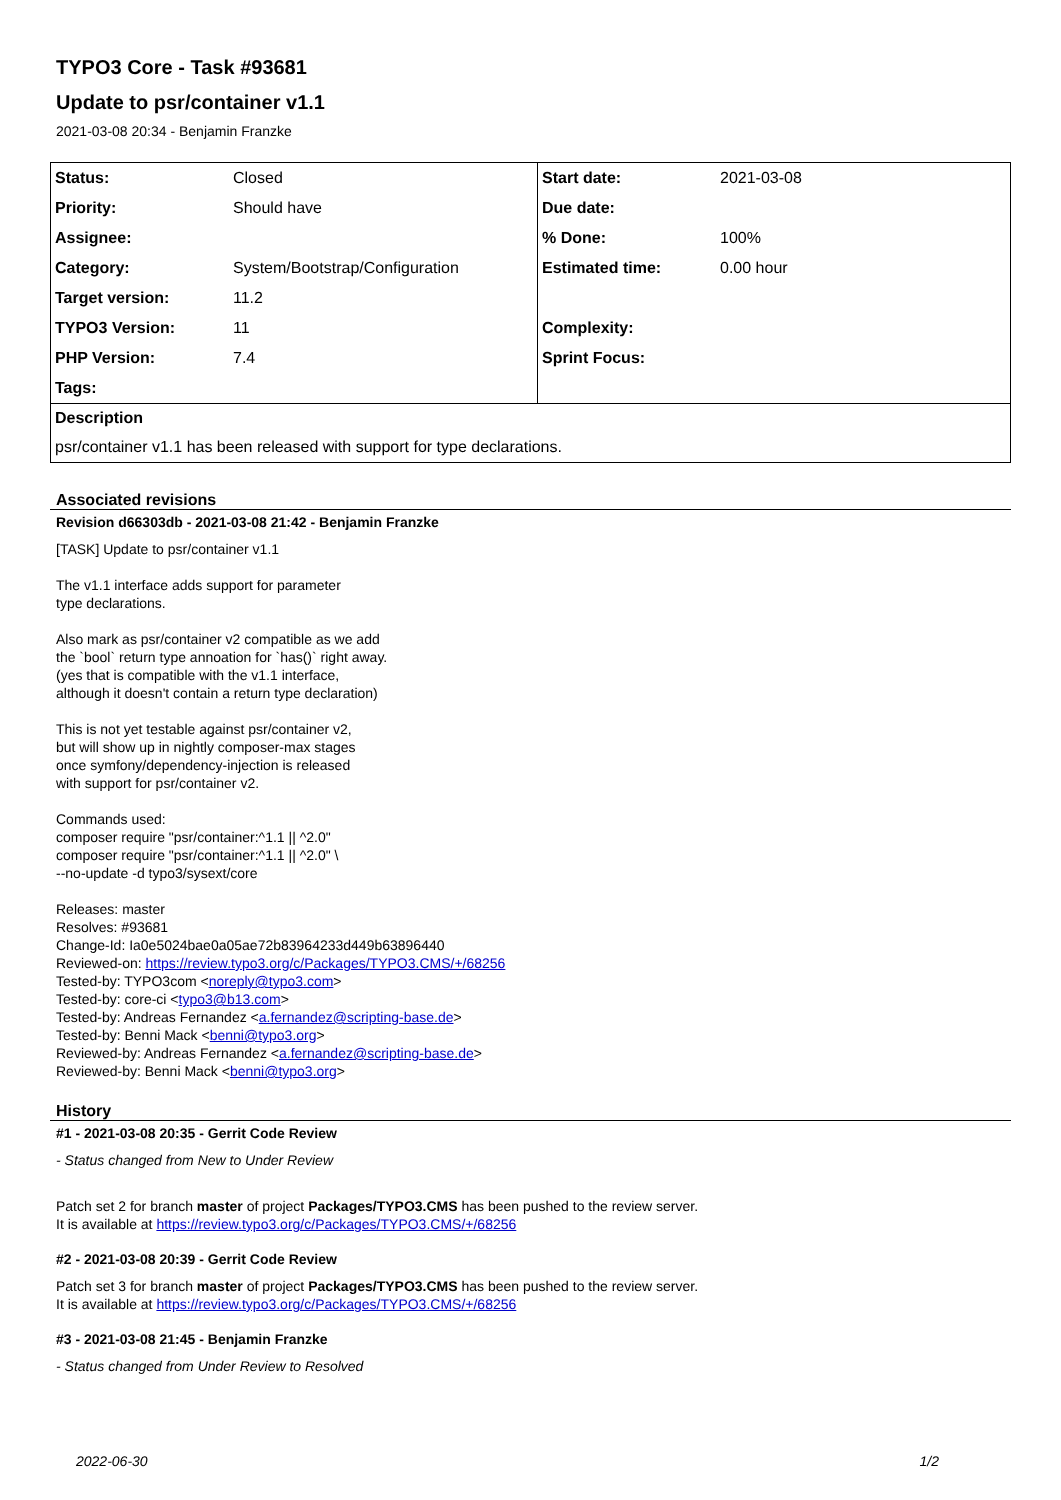TYPO3 Core - Task #93681
Update to psr/container v1.1
2021-03-08 20:34 - Benjamin Franzke
| Status: | Closed | Start date: | 2021-03-08 |
| Priority: | Should have | Due date: | |
| Assignee: | | % Done: | 100% |
| Category: | System/Bootstrap/Configuration | Estimated time: | 0.00 hour |
| Target version: | 11.2 | | |
| TYPO3 Version: | 11 | Complexity: | |
| PHP Version: | 7.4 | Sprint Focus: | |
| Tags: | | | |
| Description | | | |
| psr/container v1.1 has been released with support for type declarations. | | | |
Associated revisions
Revision d66303db - 2021-03-08 21:42 - Benjamin Franzke
[TASK] Update to psr/container v1.1
The v1.1 interface adds support for parameter
type declarations.
Also mark as psr/container v2 compatible as we add
the `bool` return type annoation for `has()` right away.
(yes that is compatible with the v1.1 interface,
although it doesn't contain a return type declaration)
This is not yet testable against psr/container v2,
but will show up in nightly composer-max stages
once symfony/dependency-injection is released
with support for psr/container v2.
Commands used:
composer require "psr/container:^1.1 || ^2.0"
composer require "psr/container:^1.1 || ^2.0" \
--no-update -d typo3/sysext/core
Releases: master
Resolves: #93681
Change-Id: Ia0e5024bae0a05ae72b83964233d449b63896440
Reviewed-on: https://review.typo3.org/c/Packages/TYPO3.CMS/+/68256
Tested-by: TYPO3com <noreply@typo3.com>
Tested-by: core-ci <typo3@b13.com>
Tested-by: Andreas Fernandez <a.fernandez@scripting-base.de>
Tested-by: Benni Mack <benni@typo3.org>
Reviewed-by: Andreas Fernandez <a.fernandez@scripting-base.de>
Reviewed-by: Benni Mack <benni@typo3.org>
History
#1 - 2021-03-08 20:35 - Gerrit Code Review
- Status changed from New to Under Review
Patch set 2 for branch master of project Packages/TYPO3.CMS has been pushed to the review server.
It is available at https://review.typo3.org/c/Packages/TYPO3.CMS/+/68256
#2 - 2021-03-08 20:39 - Gerrit Code Review
Patch set 3 for branch master of project Packages/TYPO3.CMS has been pushed to the review server.
It is available at https://review.typo3.org/c/Packages/TYPO3.CMS/+/68256
#3 - 2021-03-08 21:45 - Benjamin Franzke
- Status changed from Under Review to Resolved
2022-06-30 1/2